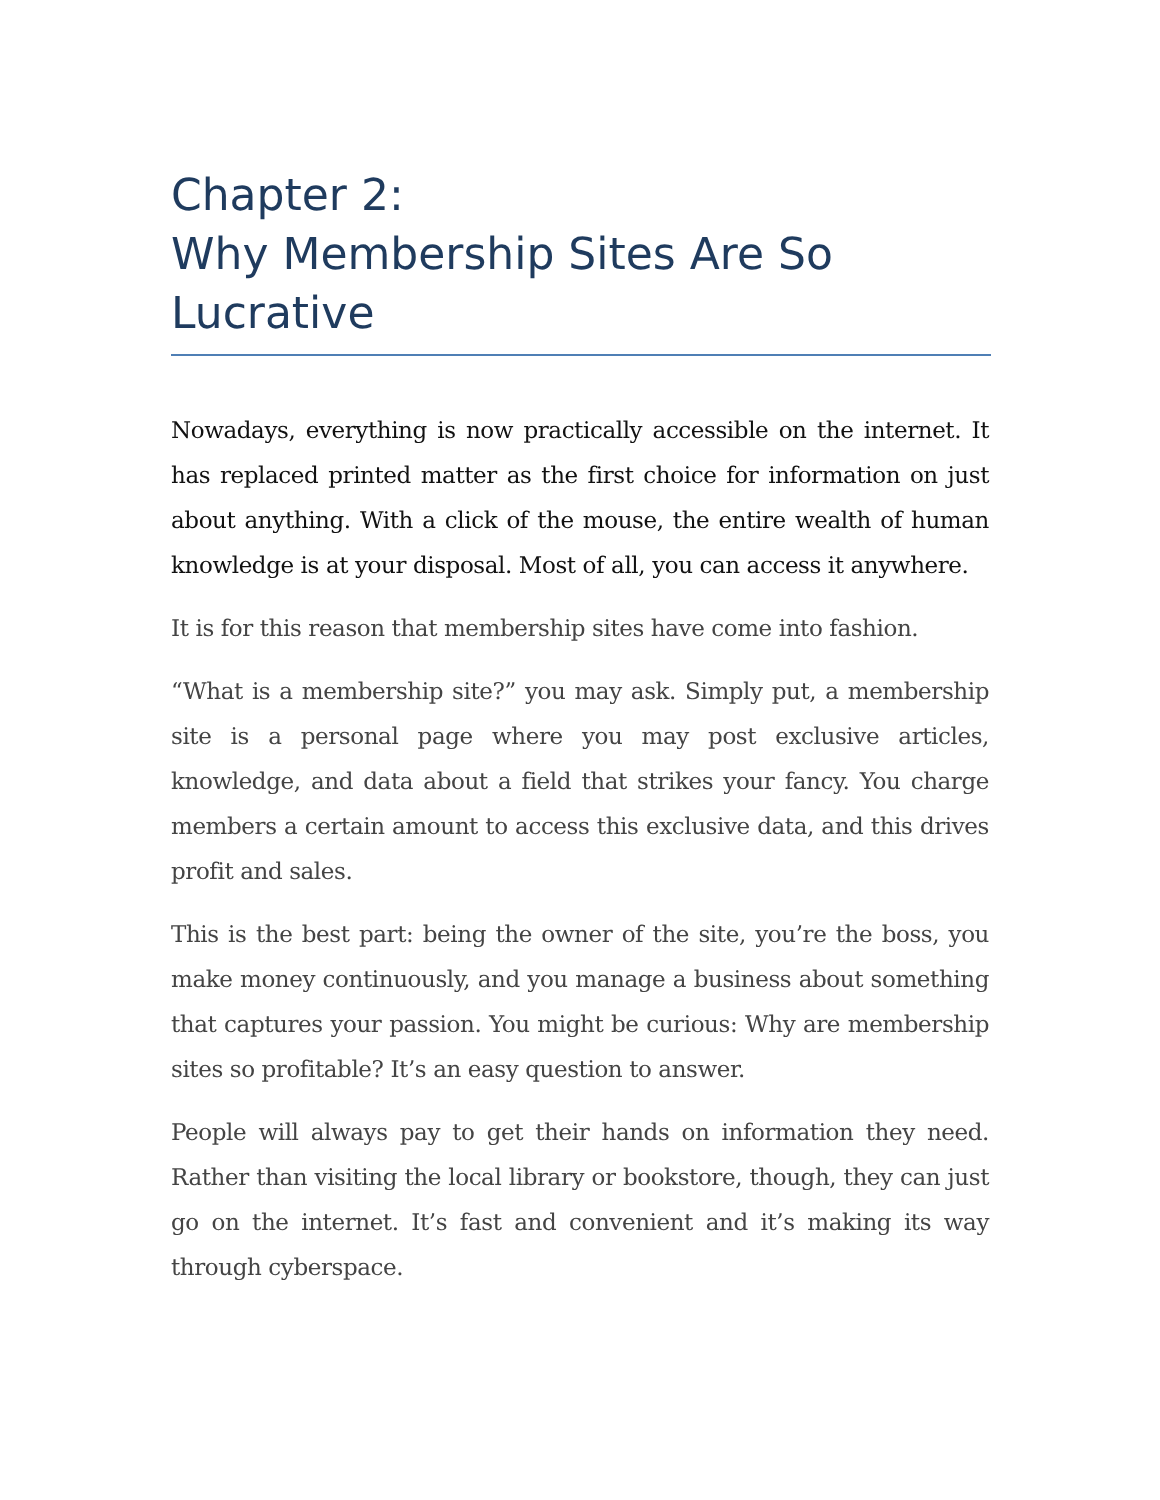Chapter 2:
Why Membership Sites Are So
Lucrative
Nowadays, everything is now practically accessible on the internet. It has replaced printed matter as the first choice for information on just about anything. With a click of the mouse, the entire wealth of human knowledge is at your disposal. Most of all, you can access it anywhere.
It is for this reason that membership sites have come into fashion.
“What is a membership site?” you may ask. Simply put, a membership site is a personal page where you may post exclusive articles, knowledge, and data about a field that strikes your fancy. You charge members a certain amount to access this exclusive data, and this drives profit and sales.
This is the best part: being the owner of the site, you’re the boss, you make money continuously, and you manage a business about something that captures your passion. You might be curious: Why are membership sites so profitable? It’s an easy question to answer.
People will always pay to get their hands on information they need. Rather than visiting the local library or bookstore, though, they can just go on the internet. It’s fast and convenient and it’s making its way through cyberspace.